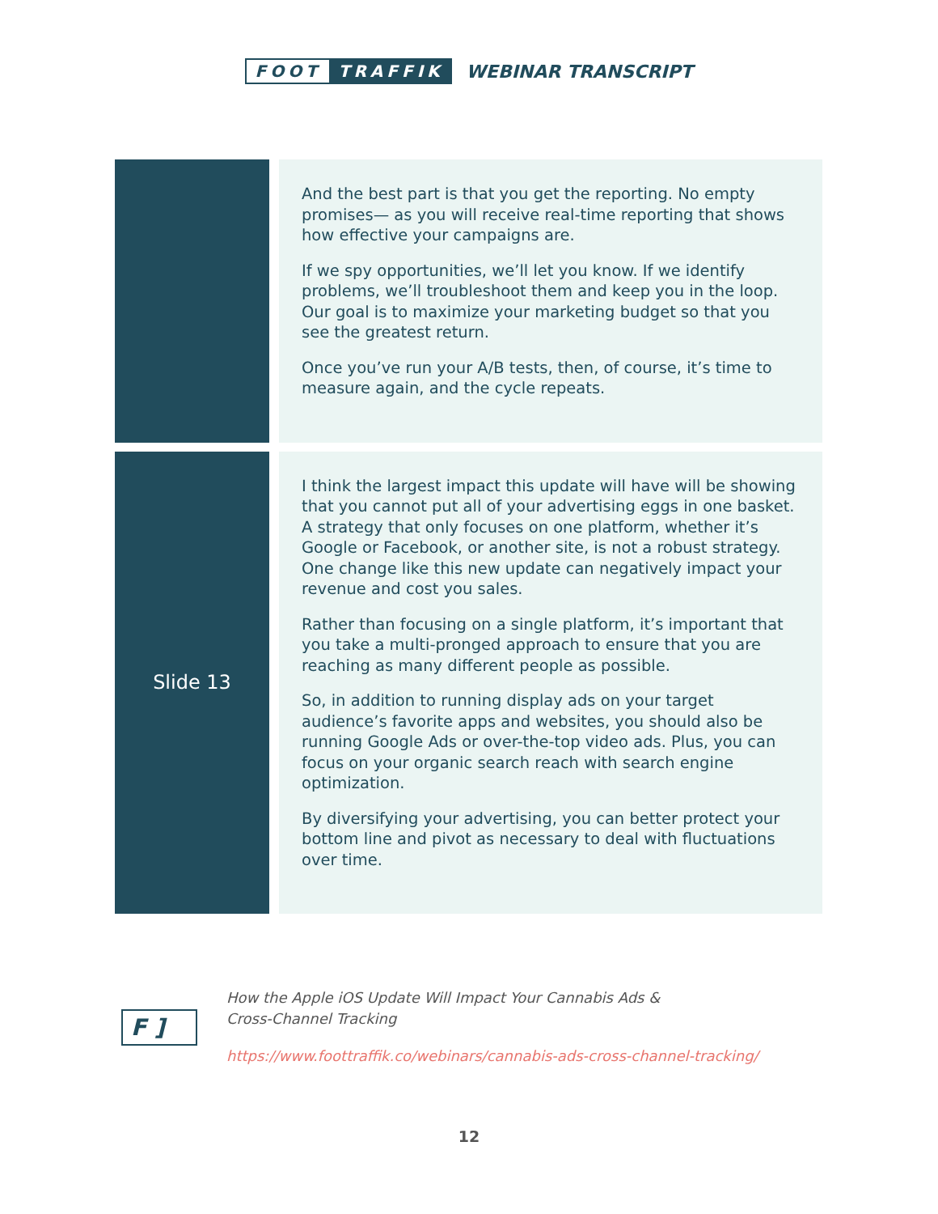FOOT TRAFFIK
WEBINAR TRANSCRIPT
| | And the best part is that you get the reporting. No empty promises— as you will receive real-time reporting that shows how effective your campaigns are. If we spy opportunities, we’ll let you know. If we identify problems, we’ll troubleshoot them and keep you in the loop. Our goal is to maximize your marketing budget so that you see the greatest return. Once you’ve run your A/B tests, then, of course, it’s time to measure again, and the cycle repeats. |
| Slide 13 | I think the largest impact this update will have will be showing that you cannot put all of your advertising eggs in one basket. A strategy that only focuses on one platform, whether it’s Google or Facebook, or another site, is not a robust strategy. One change like this new update can negatively impact your revenue and cost you sales. Rather than focusing on a single platform, it’s important that you take a multi-pronged approach to ensure that you are reaching as many different people as possible. So, in addition to running display ads on your target audience’s favorite apps and websites, you should also be running Google Ads or over-the-top video ads. Plus, you can focus on your organic search reach with search engine optimization. By diversifying your advertising, you can better protect your bottom line and pivot as necessary to deal with fluctuations over time. |
F ]
How the Apple iOS Update Will Impact Your Cannabis Ads &
Cross-Channel Tracking
https://www.foottraffik.co/webinars/cannabis-ads-cross-channel-tracking/
12